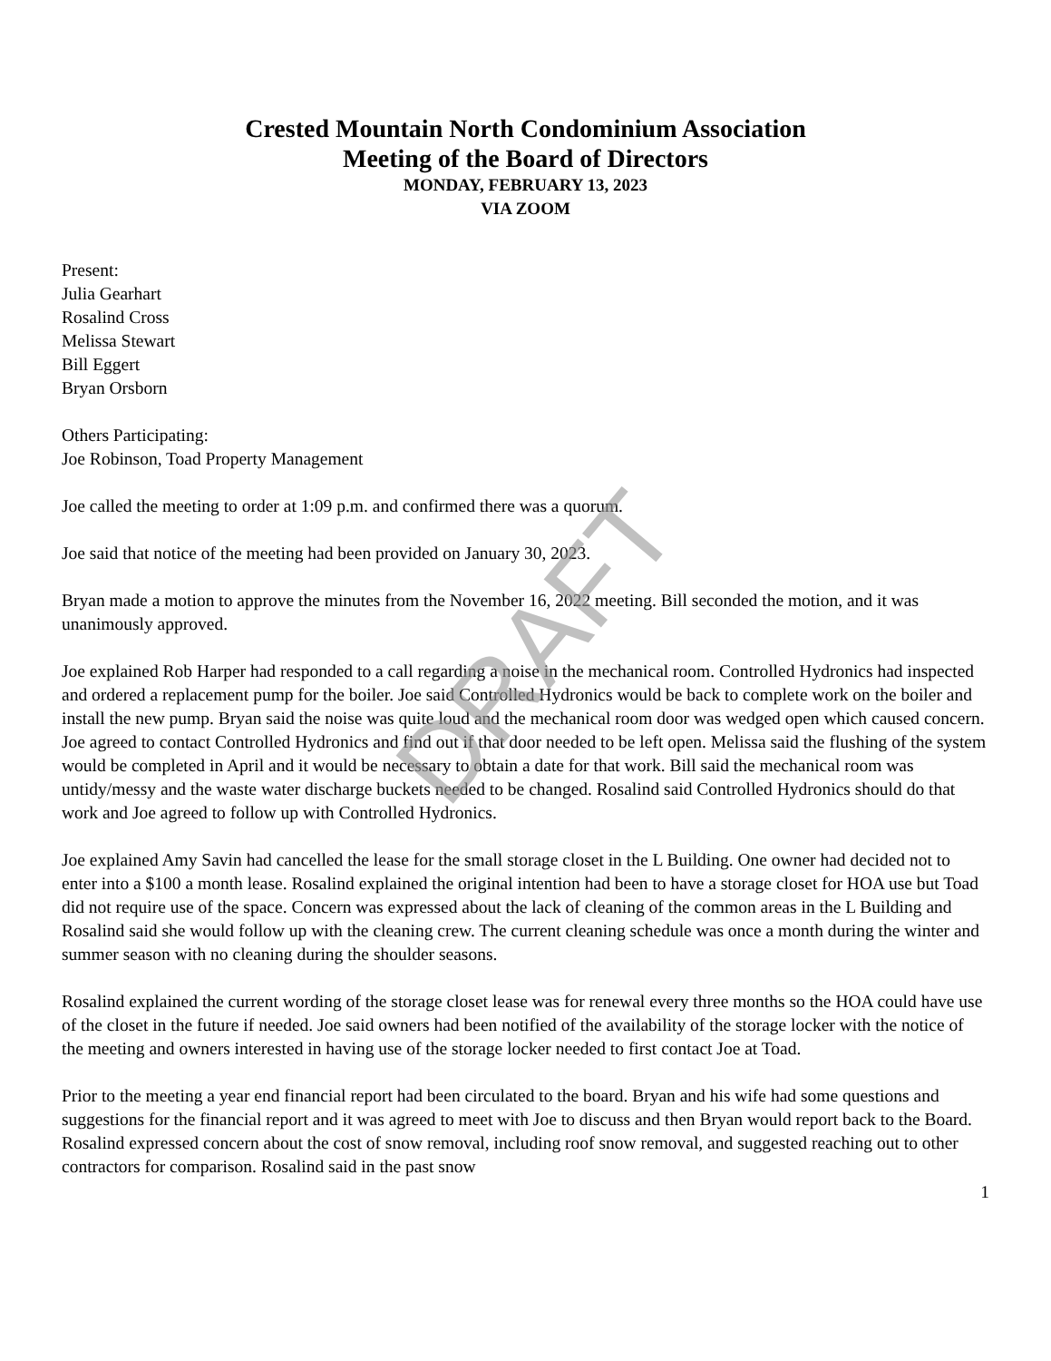DRAFT
Crested Mountain North Condominium Association
Meeting of the Board of Directors
MONDAY, FEBRUARY 13, 2023
VIA ZOOM
Present:
Julia Gearhart
Rosalind Cross
Melissa Stewart
Bill Eggert
Bryan Orsborn
Others Participating:
Joe Robinson, Toad Property Management
Joe called the meeting to order at 1:09 p.m. and confirmed there was a quorum.
Joe said that notice of the meeting had been provided on January 30, 2023.
Bryan made a motion to approve the minutes from the November 16, 2022 meeting. Bill seconded the motion, and it was unanimously approved.
Joe explained Rob Harper had responded to a call regarding a noise in the mechanical room. Controlled Hydronics had inspected and ordered a replacement pump for the boiler. Joe said Controlled Hydronics would be back to complete work on the boiler and install the new pump. Bryan said the noise was quite loud and the mechanical room door was wedged open which caused concern. Joe agreed to contact Controlled Hydronics and find out if that door needed to be left open. Melissa said the flushing of the system would be completed in April and it would be necessary to obtain a date for that work. Bill said the mechanical room was untidy/messy and the waste water discharge buckets needed to be changed. Rosalind said Controlled Hydronics should do that work and Joe agreed to follow up with Controlled Hydronics.
Joe explained Amy Savin had cancelled the lease for the small storage closet in the L Building. One owner had decided not to enter into a $100 a month lease. Rosalind explained the original intention had been to have a storage closet for HOA use but Toad did not require use of the space. Concern was expressed about the lack of cleaning of the common areas in the L Building and Rosalind said she would follow up with the cleaning crew. The current cleaning schedule was once a month during the winter and summer season with no cleaning during the shoulder seasons.
Rosalind explained the current wording of the storage closet lease was for renewal every three months so the HOA could have use of the closet in the future if needed. Joe said owners had been notified of the availability of the storage locker with the notice of the meeting and owners interested in having use of the storage locker needed to first contact Joe at Toad.
Prior to the meeting a year end financial report had been circulated to the board. Bryan and his wife had some questions and suggestions for the financial report and it was agreed to meet with Joe to discuss and then Bryan would report back to the Board. Rosalind expressed concern about the cost of snow removal, including roof snow removal, and suggested reaching out to other contractors for comparison. Rosalind said in the past snow
1